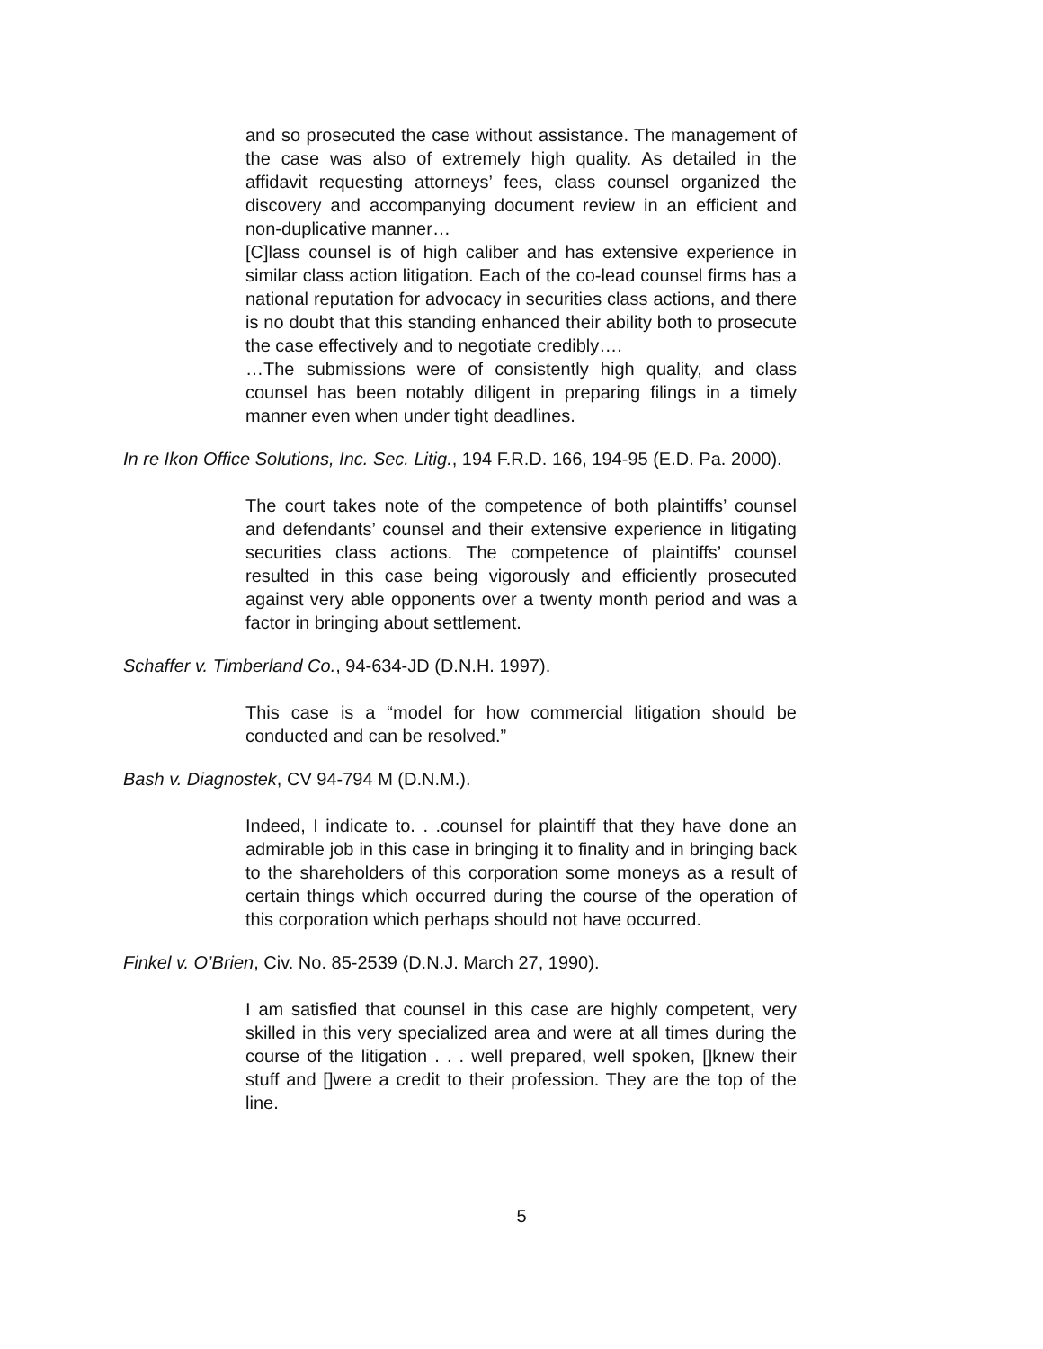and so prosecuted the case without assistance. The management of the case was also of extremely high quality. As detailed in the affidavit requesting attorneys’ fees, class counsel organized the discovery and accompanying document review in an efficient and non-duplicative manner…
[C]lass counsel is of high caliber and has extensive experience in similar class action litigation. Each of the co-lead counsel firms has a national reputation for advocacy in securities class actions, and there is no doubt that this standing enhanced their ability both to prosecute the case effectively and to negotiate credibly….
…The submissions were of consistently high quality, and class counsel has been notably diligent in preparing filings in a timely manner even when under tight deadlines.
In re Ikon Office Solutions, Inc. Sec. Litig., 194 F.R.D. 166, 194-95 (E.D. Pa. 2000).
The court takes note of the competence of both plaintiffs’ counsel and defendants’ counsel and their extensive experience in litigating securities class actions. The competence of plaintiffs’ counsel resulted in this case being vigorously and efficiently prosecuted against very able opponents over a twenty month period and was a factor in bringing about settlement.
Schaffer v. Timberland Co., 94-634-JD (D.N.H. 1997).
This case is a “model for how commercial litigation should be conducted and can be resolved.”
Bash v. Diagnostek, CV 94-794 M (D.N.M.).
Indeed, I indicate to. . .counsel for plaintiff that they have done an admirable job in this case in bringing it to finality and in bringing back to the shareholders of this corporation some moneys as a result of certain things which occurred during the course of the operation of this corporation which perhaps should not have occurred.
Finkel v. O’Brien, Civ. No. 85-2539 (D.N.J. March 27, 1990).
I am satisfied that counsel in this case are highly competent, very skilled in this very specialized area and were at all times during the course of the litigation . . . well prepared, well spoken, []knew their stuff and []were a credit to their profession. They are the top of the line.
5